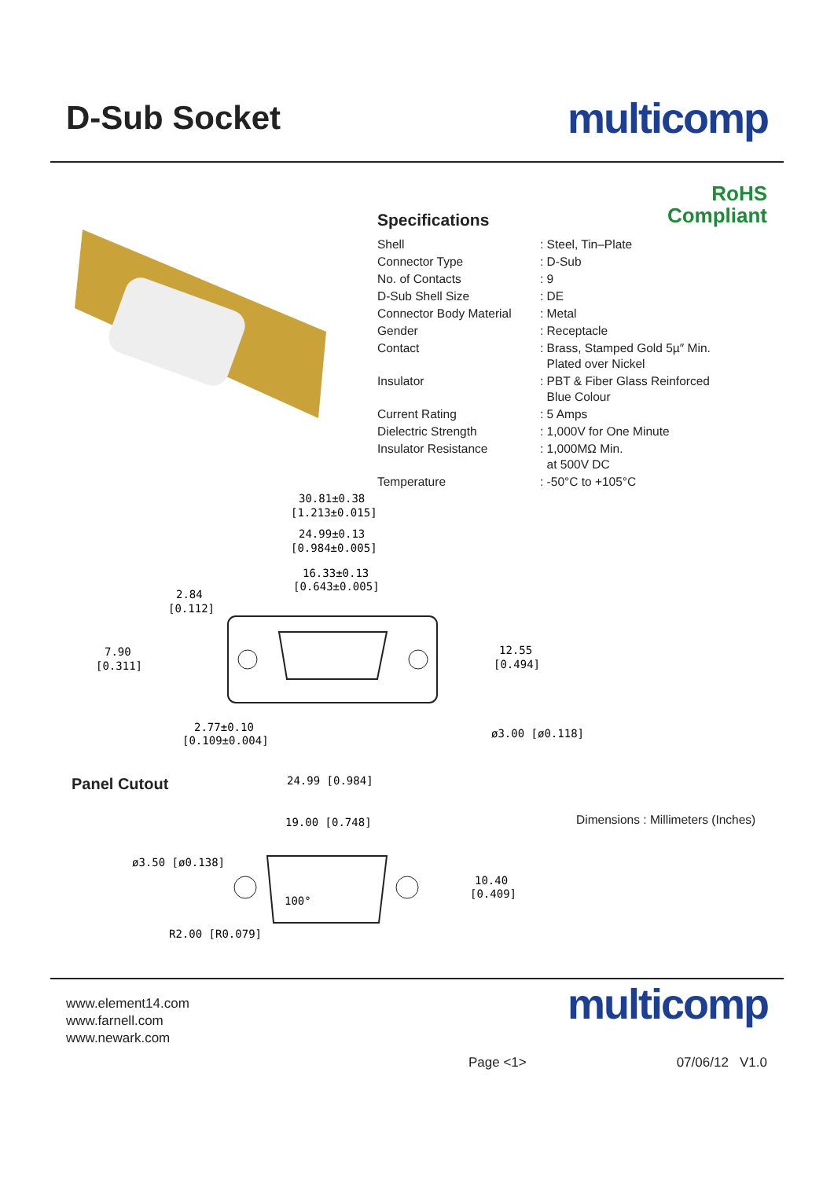D-Sub Socket
multicomp
RoHS
Compliant
Specifications
| Shell | : Steel, Tin–Plate |
| Connector Type | : D-Sub |
| No. of Contacts | : 9 |
| D-Sub Shell Size | : DE |
| Connector Body Material | : Metal |
| Gender | : Receptacle |
| Contact | : Brass, Stamped Gold 5µ″ Min. Plated over Nickel |
| Insulator | : PBT & Fiber Glass Reinforced Blue Colour |
| Current Rating | : 5 Amps |
| Dielectric Strength | : 1,000V for One Minute |
| Insulator Resistance | : 1,000MΩ Min. at 500V DC |
| Temperature | : -50°C to +105°C |
30.81±0.38
[1.213±0.015]
24.99±0.13
[0.984±0.005]
16.33±0.13
[0.643±0.005]
2.84
[0.112]
7.90
[0.311]
12.55
[0.494]
2.77±0.10
[0.109±0.004]
ø3.00 [ø0.118]
24.99 [0.984]
19.00 [0.748]
ø3.50 [ø0.138]
100°
10.40
[0.409]
R2.00 [R0.079]
Panel Cutout
Dimensions : Millimeters (Inches)
www.element14.com
www.farnell.com
www.newark.com
multicomp
Page <1> 07/06/12 V1.0